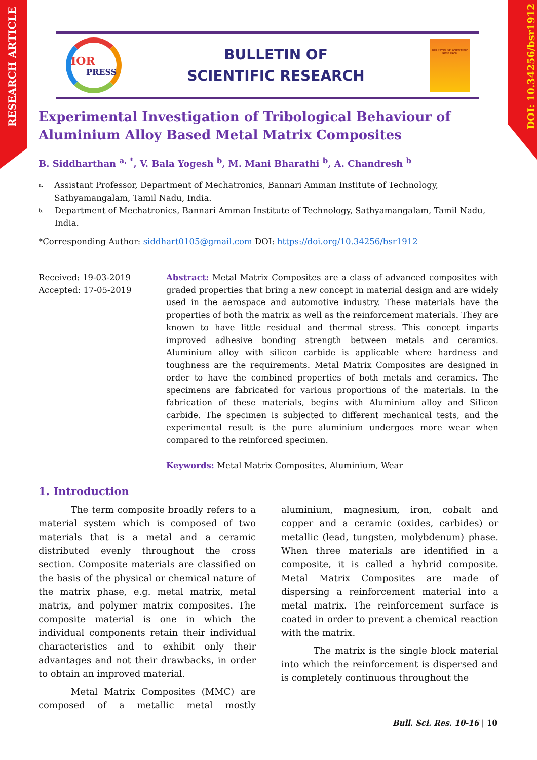RESEARCH ARTICLE
DOI: 10.34256/bsr1912
IOR
PRESS
BULLETIN OF
SCIENTIFIC RESEARCH
BULLETIN OF SCIENTIFIC RESEARCH
Experimental Investigation of Tribological Behaviour of Aluminium Alloy Based Metal Matrix Composites
B. Siddharthan <sup>a, *</sup>, V. Bala Yogesh <sup>b</sup>, M. Mani Bharathi <sup>b</sup>, A. Chandresh <sup>b</sup>
a.
Assistant Professor, Department of Mechatronics, Bannari Amman Institute of Technology, Sathyamangalam, Tamil Nadu, India.
b.
Department of Mechatronics, Bannari Amman Institute of Technology, Sathyamangalam, Tamil Nadu, India.
*Corresponding Author: siddhart0105@gmail.com DOI: https://doi.org/10.34256/bsr1912
Received: 19-03-2019
Accepted: 17-05-2019
Abstract: Metal Matrix Composites are a class of advanced composites with graded properties that bring a new concept in material design and are widely used in the aerospace and automotive industry. These materials have the properties of both the matrix as well as the reinforcement materials. They are known to have little residual and thermal stress. This concept imparts improved adhesive bonding strength between metals and ceramics. Aluminium alloy with silicon carbide is applicable where hardness and toughness are the requirements. Metal Matrix Composites are designed in order to have the combined properties of both metals and ceramics. The specimens are fabricated for various proportions of the materials. In the fabrication of these materials, begins with Aluminium alloy and Silicon carbide. The specimen is subjected to different mechanical tests, and the experimental result is the pure aluminium undergoes more wear when compared to the reinforced specimen.
Keywords: Metal Matrix Composites, Aluminium, Wear
1. Introduction
The term composite broadly refers to a material system which is composed of two materials that is a metal and a ceramic distributed evenly throughout the cross section. Composite materials are classified on the basis of the physical or chemical nature of the matrix phase, e.g. metal matrix, metal matrix, and polymer matrix composites. The composite material is one in which the individual components retain their individual characteristics and to exhibit only their advantages and not their drawbacks, in order to obtain an improved material.
Metal Matrix Composites (MMC) are composed of a metallic metal mostly aluminium, magnesium, iron, cobalt and copper and a ceramic (oxides, carbides) or metallic (lead, tungsten, molybdenum) phase. When three materials are identified in a composite, it is called a hybrid composite. Metal Matrix Composites are made of dispersing a reinforcement material into a metal matrix. The reinforcement surface is coated in order to prevent a chemical reaction with the matrix.
The matrix is the single block material into which the reinforcement is dispersed and is completely continuous throughout the
Bull. Sci. Res. 10-16 | 10